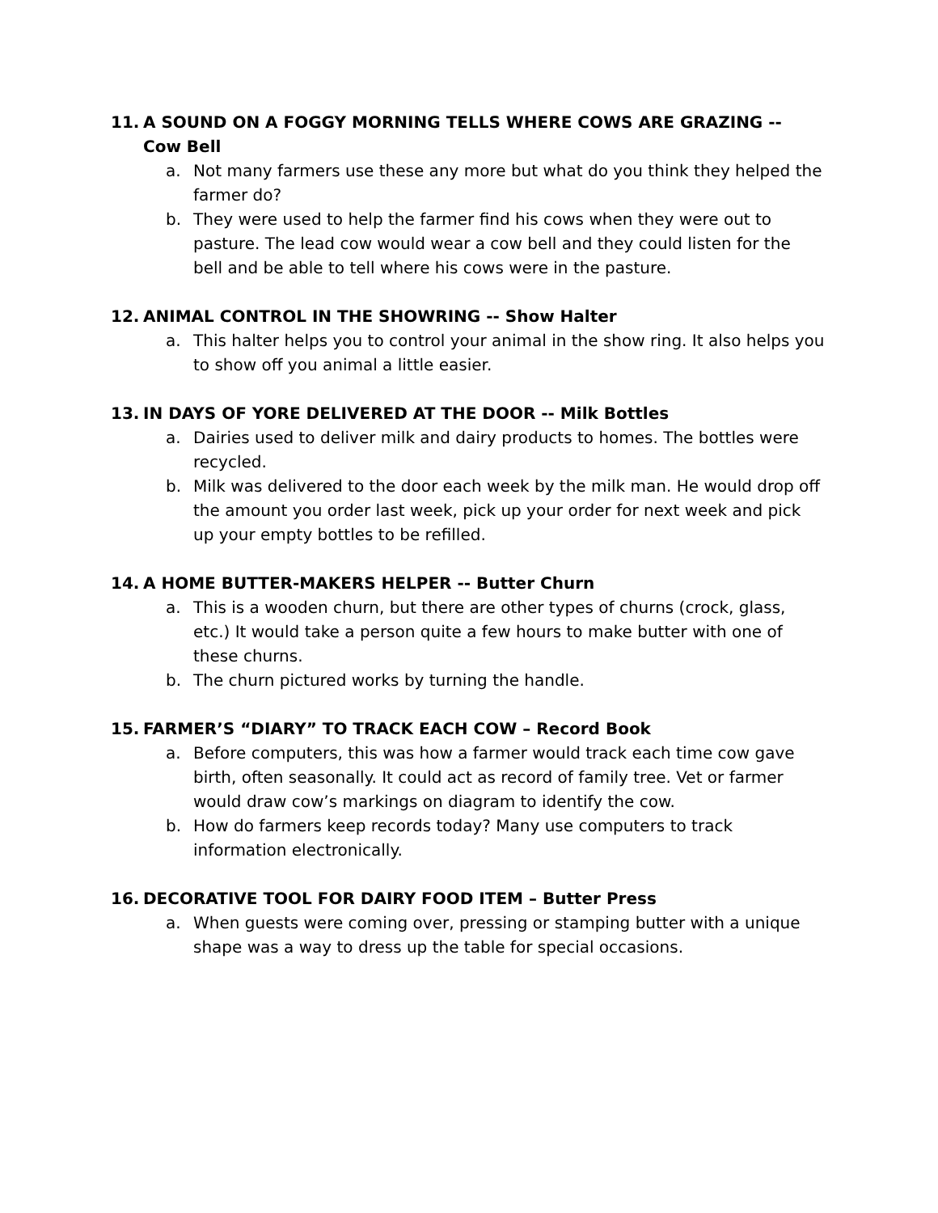11. A SOUND ON A FOGGY MORNING TELLS WHERE COWS ARE GRAZING -- Cow Bell
a. Not many farmers use these any more but what do you think they helped the farmer do?
b. They were used to help the farmer find his cows when they were out to pasture. The lead cow would wear a cow bell and they could listen for the bell and be able to tell where his cows were in the pasture.
12. ANIMAL CONTROL IN THE SHOWRING -- Show Halter
a. This halter helps you to control your animal in the show ring. It also helps you to show off you animal a little easier.
13. IN DAYS OF YORE DELIVERED AT THE DOOR -- Milk Bottles
a. Dairies used to deliver milk and dairy products to homes. The bottles were recycled.
b. Milk was delivered to the door each week by the milk man. He would drop off the amount you order last week, pick up your order for next week and pick up your empty bottles to be refilled.
14. A HOME BUTTER-MAKERS HELPER -- Butter Churn
a. This is a wooden churn, but there are other types of churns (crock, glass, etc.) It would take a person quite a few hours to make butter with one of these churns.
b. The churn pictured works by turning the handle.
15. FARMER’S “DIARY” TO TRACK EACH COW – Record Book
a. Before computers, this was how a farmer would track each time cow gave birth, often seasonally. It could act as record of family tree. Vet or farmer would draw cow’s markings on diagram to identify the cow.
b. How do farmers keep records today? Many use computers to track information electronically.
16. DECORATIVE TOOL FOR DAIRY FOOD ITEM – Butter Press
a. When guests were coming over, pressing or stamping butter with a unique shape was a way to dress up the table for special occasions.